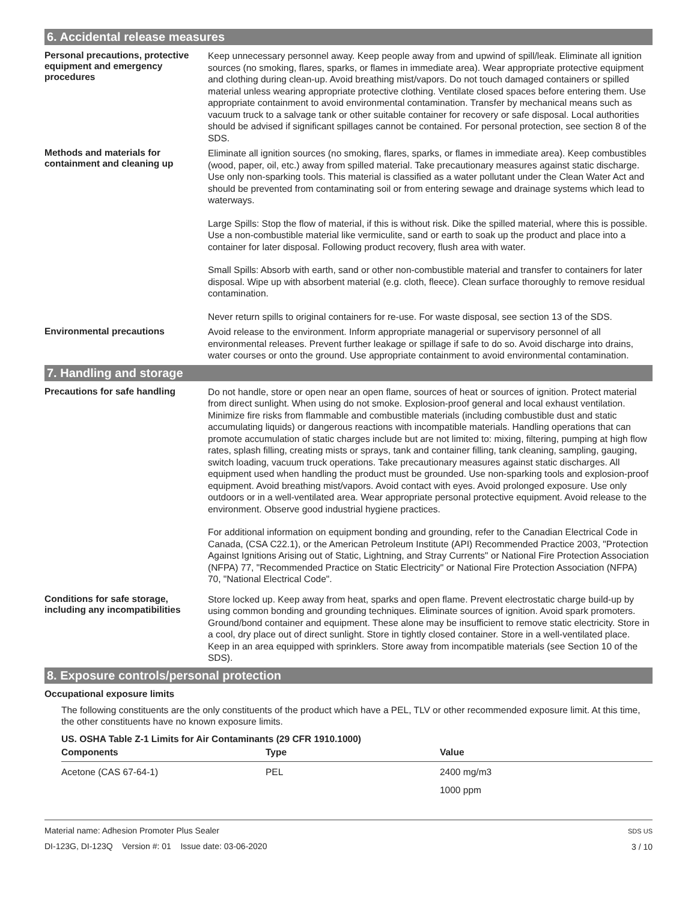6. Accidental release measures
Personal precautions, protective equipment and emergency procedures
Keep unnecessary personnel away. Keep people away from and upwind of spill/leak. Eliminate all ignition sources (no smoking, flares, sparks, or flames in immediate area). Wear appropriate protective equipment and clothing during clean-up. Avoid breathing mist/vapors. Do not touch damaged containers or spilled material unless wearing appropriate protective clothing. Ventilate closed spaces before entering them. Use appropriate containment to avoid environmental contamination. Transfer by mechanical means such as vacuum truck to a salvage tank or other suitable container for recovery or safe disposal. Local authorities should be advised if significant spillages cannot be contained. For personal protection, see section 8 of the SDS.
Methods and materials for containment and cleaning up
Eliminate all ignition sources (no smoking, flares, sparks, or flames in immediate area). Keep combustibles (wood, paper, oil, etc.) away from spilled material. Take precautionary measures against static discharge. Use only non-sparking tools. This material is classified as a water pollutant under the Clean Water Act and should be prevented from contaminating soil or from entering sewage and drainage systems which lead to waterways.
Large Spills: Stop the flow of material, if this is without risk. Dike the spilled material, where this is possible. Use a non-combustible material like vermiculite, sand or earth to soak up the product and place into a container for later disposal. Following product recovery, flush area with water.
Small Spills: Absorb with earth, sand or other non-combustible material and transfer to containers for later disposal. Wipe up with absorbent material (e.g. cloth, fleece). Clean surface thoroughly to remove residual contamination.
Never return spills to original containers for re-use. For waste disposal, see section 13 of the SDS.
Environmental precautions
Avoid release to the environment. Inform appropriate managerial or supervisory personnel of all environmental releases. Prevent further leakage or spillage if safe to do so. Avoid discharge into drains, water courses or onto the ground. Use appropriate containment to avoid environmental contamination.
7. Handling and storage
Precautions for safe handling
Do not handle, store or open near an open flame, sources of heat or sources of ignition. Protect material from direct sunlight. When using do not smoke. Explosion-proof general and local exhaust ventilation. Minimize fire risks from flammable and combustible materials (including combustible dust and static accumulating liquids) or dangerous reactions with incompatible materials. Handling operations that can promote accumulation of static charges include but are not limited to: mixing, filtering, pumping at high flow rates, splash filling, creating mists or sprays, tank and container filling, tank cleaning, sampling, gauging, switch loading, vacuum truck operations. Take precautionary measures against static discharges. All equipment used when handling the product must be grounded. Use non-sparking tools and explosion-proof equipment. Avoid breathing mist/vapors. Avoid contact with eyes. Avoid prolonged exposure. Use only outdoors or in a well-ventilated area. Wear appropriate personal protective equipment. Avoid release to the environment. Observe good industrial hygiene practices.
For additional information on equipment bonding and grounding, refer to the Canadian Electrical Code in Canada, (CSA C22.1), or the American Petroleum Institute (API) Recommended Practice 2003, "Protection Against Ignitions Arising out of Static, Lightning, and Stray Currents" or National Fire Protection Association (NFPA) 77, "Recommended Practice on Static Electricity" or National Fire Protection Association (NFPA) 70, "National Electrical Code".
Conditions for safe storage, including any incompatibilities
Store locked up. Keep away from heat, sparks and open flame. Prevent electrostatic charge build-up by using common bonding and grounding techniques. Eliminate sources of ignition. Avoid spark promoters. Ground/bond container and equipment. These alone may be insufficient to remove static electricity. Store in a cool, dry place out of direct sunlight. Store in tightly closed container. Store in a well-ventilated place. Keep in an area equipped with sprinklers. Store away from incompatible materials (see Section 10 of the SDS).
8. Exposure controls/personal protection
Occupational exposure limits
The following constituents are the only constituents of the product which have a PEL, TLV or other recommended exposure limit. At this time, the other constituents have no known exposure limits.
US. OSHA Table Z-1 Limits for Air Contaminants (29 CFR 1910.1000)
| Components | Type | Value |
| --- | --- | --- |
| Acetone (CAS 67-64-1) | PEL | 2400 mg/m3 |
| | | 1000 ppm |
Material name: Adhesion Promoter Plus Sealer
DI-123G, DI-123Q Version #: 01 Issue date: 03-06-2020
SDS US
3 / 10